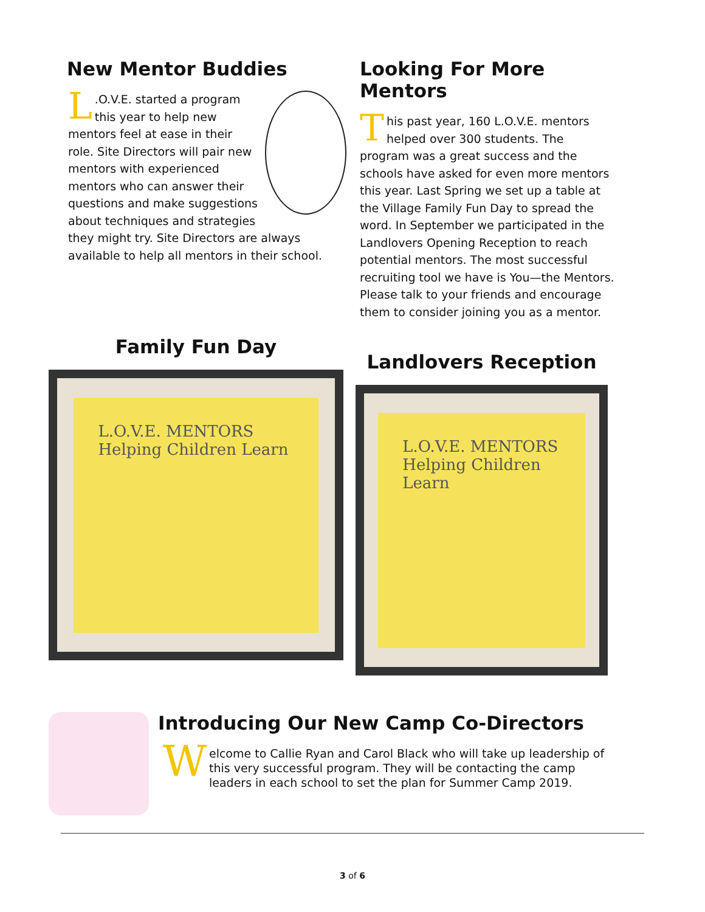New Mentor Buddies
L.O.V.E. started a program this year to help new mentors feel at ease in their role. Site Directors will pair new mentors with experienced mentors who can answer their questions and make suggestions about techniques and strategies they might try. Site Directors are always available to help all mentors in their school.
Looking For More Mentors
This past year, 160 L.O.V.E. mentors helped over 300 students. The program was a great success and the schools have asked for even more mentors this year. Last Spring we set up a table at the Village Family Fun Day to spread the word. In September we participated in the Landlovers Opening Reception to reach potential mentors. The most successful recruiting tool we have is You—the Mentors. Please talk to your friends and encourage them to consider joining you as a mentor.
Family Fun Day
L.O.V.E. MENTORS
Helping Children Learn
Landlovers Reception
L.O.V.E. MENTORS
Helping Children Learn
Introducing Our New Camp Co-Directors
Welcome to Callie Ryan and Carol Black who will take up leadership of this very successful program. They will be contacting the camp leaders in each school to set the plan for Summer Camp 2019.
3 of 6